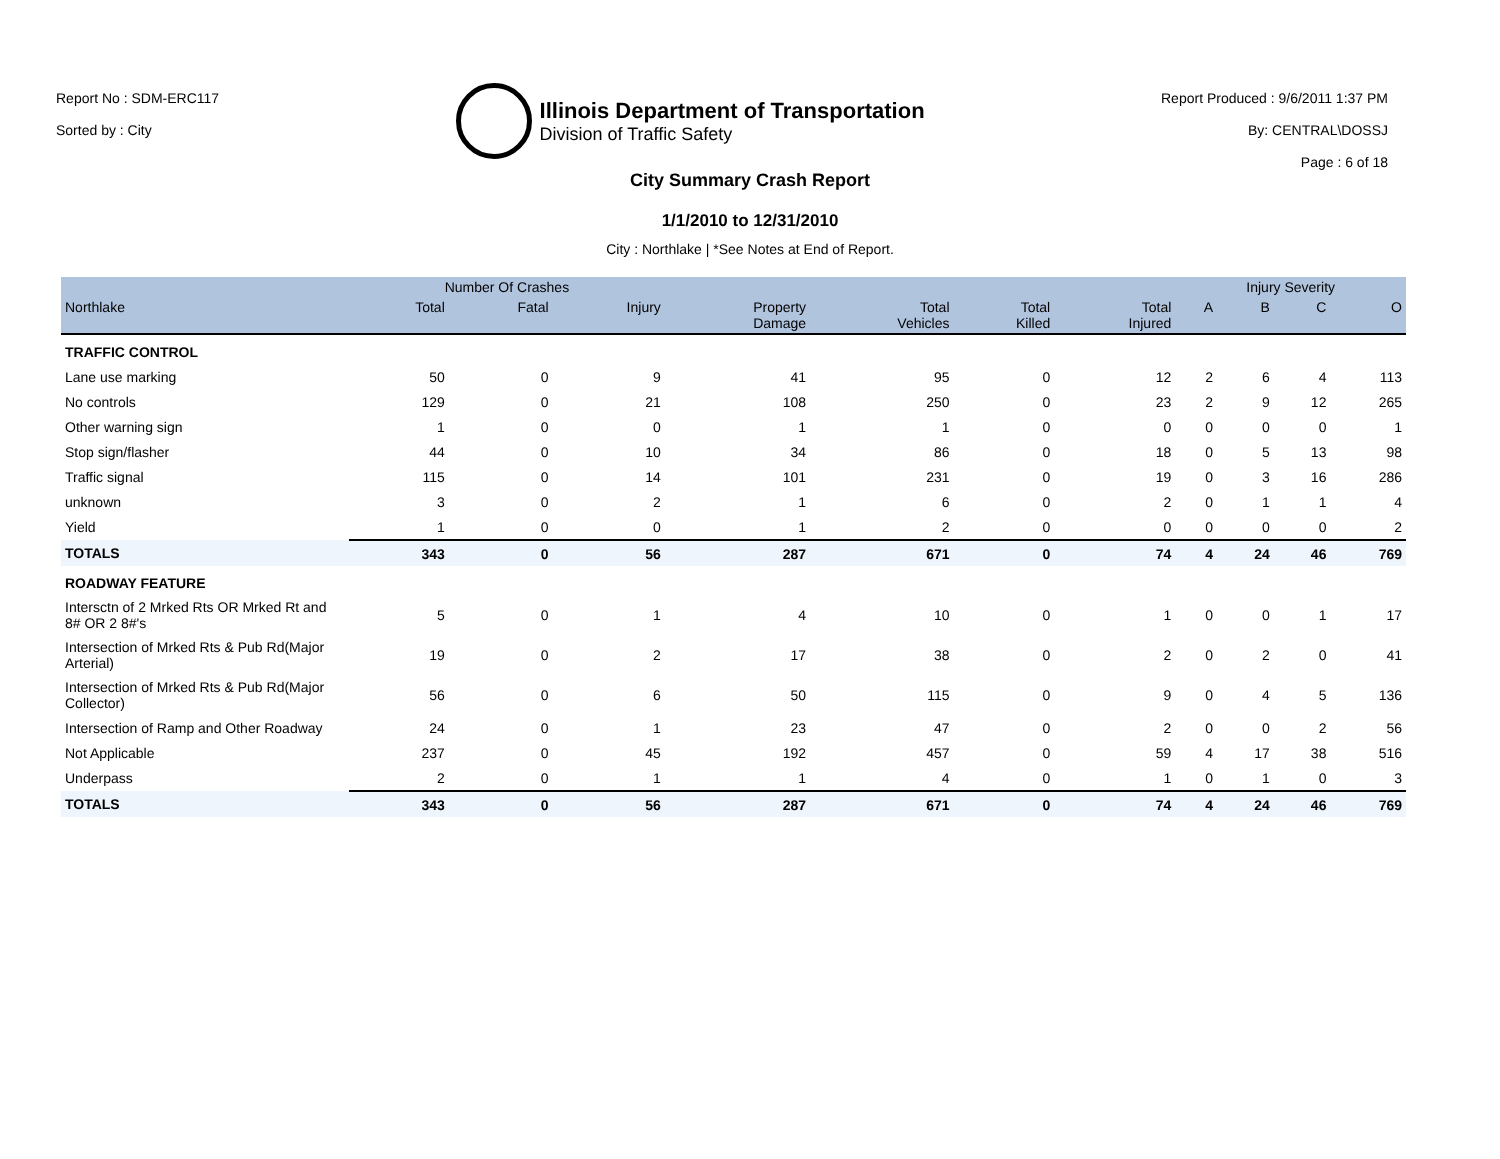Report No : SDM-ERC117
Sorted by : City
Illinois Department of Transportation
Division of Traffic Safety
Report Produced : 9/6/2011 1:37 PM
By: CENTRAL\DOSSJ
Page : 6 of 18
City Summary Crash Report
1/1/2010 to 12/31/2010
City : Northlake | *See Notes at End of Report.
| | Number Of Crashes | | | | | | | Injury Severity | | | |
| --- | --- | --- | --- | --- | --- | --- | --- | --- | --- | --- | --- |
| Northlake | Total | Fatal | Injury | Property Damage | Total Vehicles | Total Killed | Total Injured | A | B | C | O |
| TRAFFIC CONTROL | | | | | | | | | | | |
| Lane use marking | 50 | 0 | 9 | 41 | 95 | 0 | 12 | 2 | 6 | 4 | 113 |
| No controls | 129 | 0 | 21 | 108 | 250 | 0 | 23 | 2 | 9 | 12 | 265 |
| Other warning sign | 1 | 0 | 0 | 1 | 1 | 0 | 0 | 0 | 0 | 0 | 1 |
| Stop sign/flasher | 44 | 0 | 10 | 34 | 86 | 0 | 18 | 0 | 5 | 13 | 98 |
| Traffic signal | 115 | 0 | 14 | 101 | 231 | 0 | 19 | 0 | 3 | 16 | 286 |
| unknown | 3 | 0 | 2 | 1 | 6 | 0 | 2 | 0 | 1 | 1 | 4 |
| Yield | 1 | 0 | 0 | 1 | 2 | 0 | 0 | 0 | 0 | 0 | 2 |
| TOTALS | 343 | 0 | 56 | 287 | 671 | 0 | 74 | 4 | 24 | 46 | 769 |
| ROADWAY FEATURE | | | | | | | | | | | |
| Intersctn of 2 Mrked Rts OR Mrked Rt and 8# OR 2 8#'s | 5 | 0 | 1 | 4 | 10 | 0 | 1 | 0 | 0 | 1 | 17 |
| Intersection of Mrked Rts & Pub Rd(Major Arterial) | 19 | 0 | 2 | 17 | 38 | 0 | 2 | 0 | 2 | 0 | 41 |
| Intersection of Mrked Rts & Pub Rd(Major Collector) | 56 | 0 | 6 | 50 | 115 | 0 | 9 | 0 | 4 | 5 | 136 |
| Intersection of Ramp and Other Roadway | 24 | 0 | 1 | 23 | 47 | 0 | 2 | 0 | 0 | 2 | 56 |
| Not Applicable | 237 | 0 | 45 | 192 | 457 | 0 | 59 | 4 | 17 | 38 | 516 |
| Underpass | 2 | 0 | 1 | 1 | 4 | 0 | 1 | 0 | 1 | 0 | 3 |
| TOTALS | 343 | 0 | 56 | 287 | 671 | 0 | 74 | 4 | 24 | 46 | 769 |